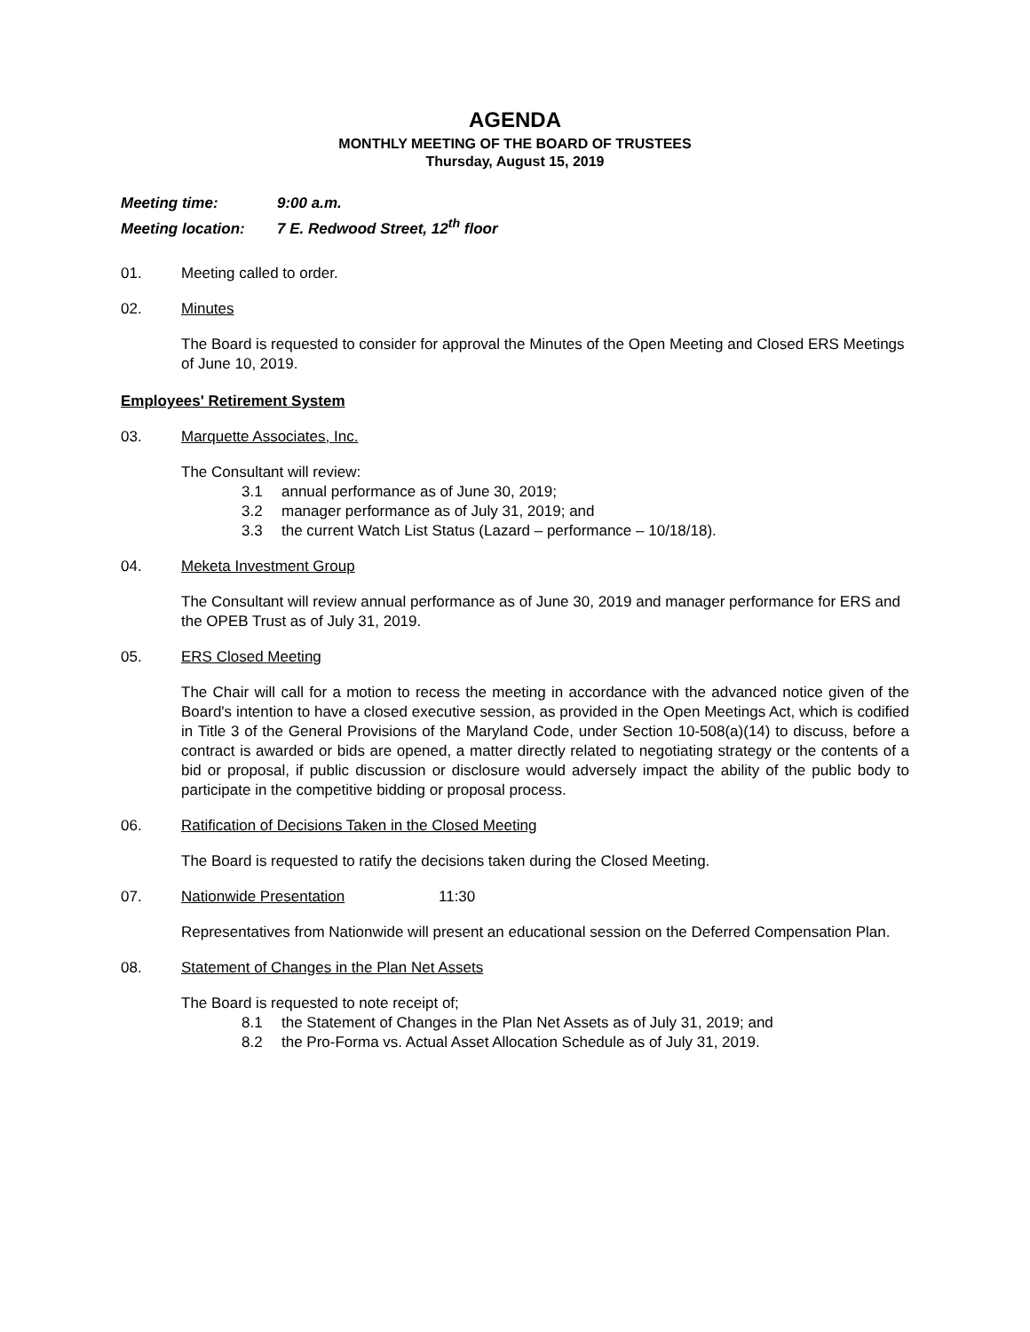AGENDA
MONTHLY MEETING OF THE BOARD OF TRUSTEES
Thursday, August 15, 2019
Meeting time: 9:00 a.m.
Meeting location: 7 E. Redwood Street, 12<sup>th</sup> floor
01. Meeting called to order.
02. Minutes
The Board is requested to consider for approval the Minutes of the Open Meeting and Closed ERS Meetings of June 10, 2019.
Employees' Retirement System
03. Marquette Associates, Inc.
The Consultant will review:
3.1 annual performance as of June 30, 2019;
3.2 manager performance as of July 31, 2019; and
3.3 the current Watch List Status (Lazard – performance – 10/18/18).
04. Meketa Investment Group
The Consultant will review annual performance as of June 30, 2019 and manager performance for ERS and the OPEB Trust as of July 31, 2019.
05. ERS Closed Meeting
The Chair will call for a motion to recess the meeting in accordance with the advanced notice given of the Board's intention to have a closed executive session, as provided in the Open Meetings Act, which is codified in Title 3 of the General Provisions of the Maryland Code, under Section 10-508(a)(14) to discuss, before a contract is awarded or bids are opened, a matter directly related to negotiating strategy or the contents of a bid or proposal, if public discussion or disclosure would adversely impact the ability of the public body to participate in the competitive bidding or proposal process.
06. Ratification of Decisions Taken in the Closed Meeting
The Board is requested to ratify the decisions taken during the Closed Meeting.
07. Nationwide Presentation 11:30
Representatives from Nationwide will present an educational session on the Deferred Compensation Plan.
08. Statement of Changes in the Plan Net Assets
The Board is requested to note receipt of;
8.1 the Statement of Changes in the Plan Net Assets as of July 31, 2019; and
8.2 the Pro-Forma vs. Actual Asset Allocation Schedule as of July 31, 2019.